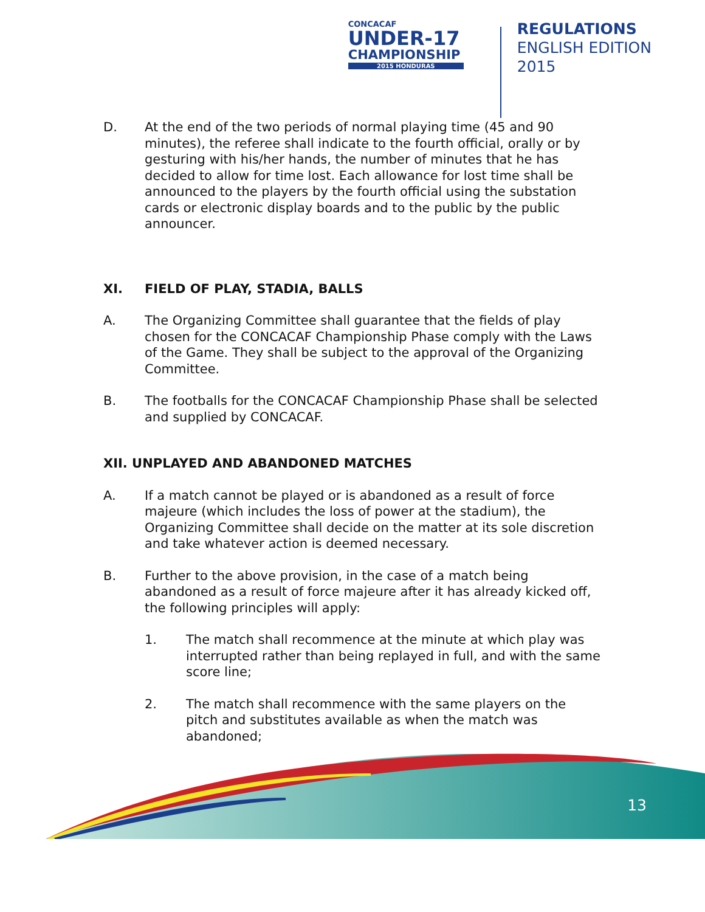CONCACAF
UNDER-17
CHAMPIONSHIP
2015 HONDURAS
REGULATIONS
ENGLISH EDITION
2015
D. At the end of the two periods of normal playing time (45 and 90 minutes), the referee shall indicate to the fourth official, orally or by gesturing with his/her hands, the number of minutes that he has decided to allow for time lost. Each allowance for lost time shall be announced to the players by the fourth official using the substation cards or electronic display boards and to the public by the public announcer.
XI. FIELD OF PLAY, STADIA, BALLS
A. The Organizing Committee shall guarantee that the fields of play chosen for the CONCACAF Championship Phase comply with the Laws of the Game. They shall be subject to the approval of the Organizing Committee.
B. The footballs for the CONCACAF Championship Phase shall be selected and supplied by CONCACAF.
XII. UNPLAYED AND ABANDONED MATCHES
A. If a match cannot be played or is abandoned as a result of force majeure (which includes the loss of power at the stadium), the Organizing Committee shall decide on the matter at its sole discretion and take whatever action is deemed necessary.
B. Further to the above provision, in the case of a match being abandoned as a result of force majeure after it has already kicked off, the following principles will apply:
1. The match shall recommence at the minute at which play was interrupted rather than being replayed in full, and with the same score line;
2. The match shall recommence with the same players on the pitch and substitutes available as when the match was abandoned;
13